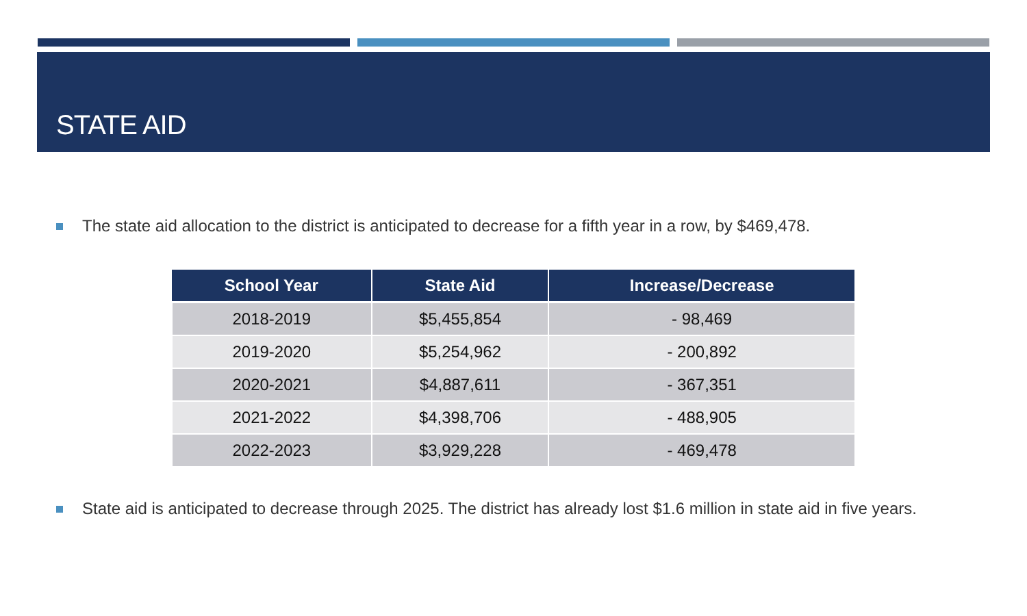STATE AID
The state aid allocation to the district is anticipated to decrease for a fifth year in a row, by $469,478.
| School Year | State Aid | Increase/Decrease |
| --- | --- | --- |
| 2018-2019 | $5,455,854 | - 98,469 |
| 2019-2020 | $5,254,962 | - 200,892 |
| 2020-2021 | $4,887,611 | - 367,351 |
| 2021-2022 | $4,398,706 | - 488,905 |
| 2022-2023 | $3,929,228 | - 469,478 |
State aid is anticipated to decrease through 2025. The district has already lost $1.6 million in state aid in five years.